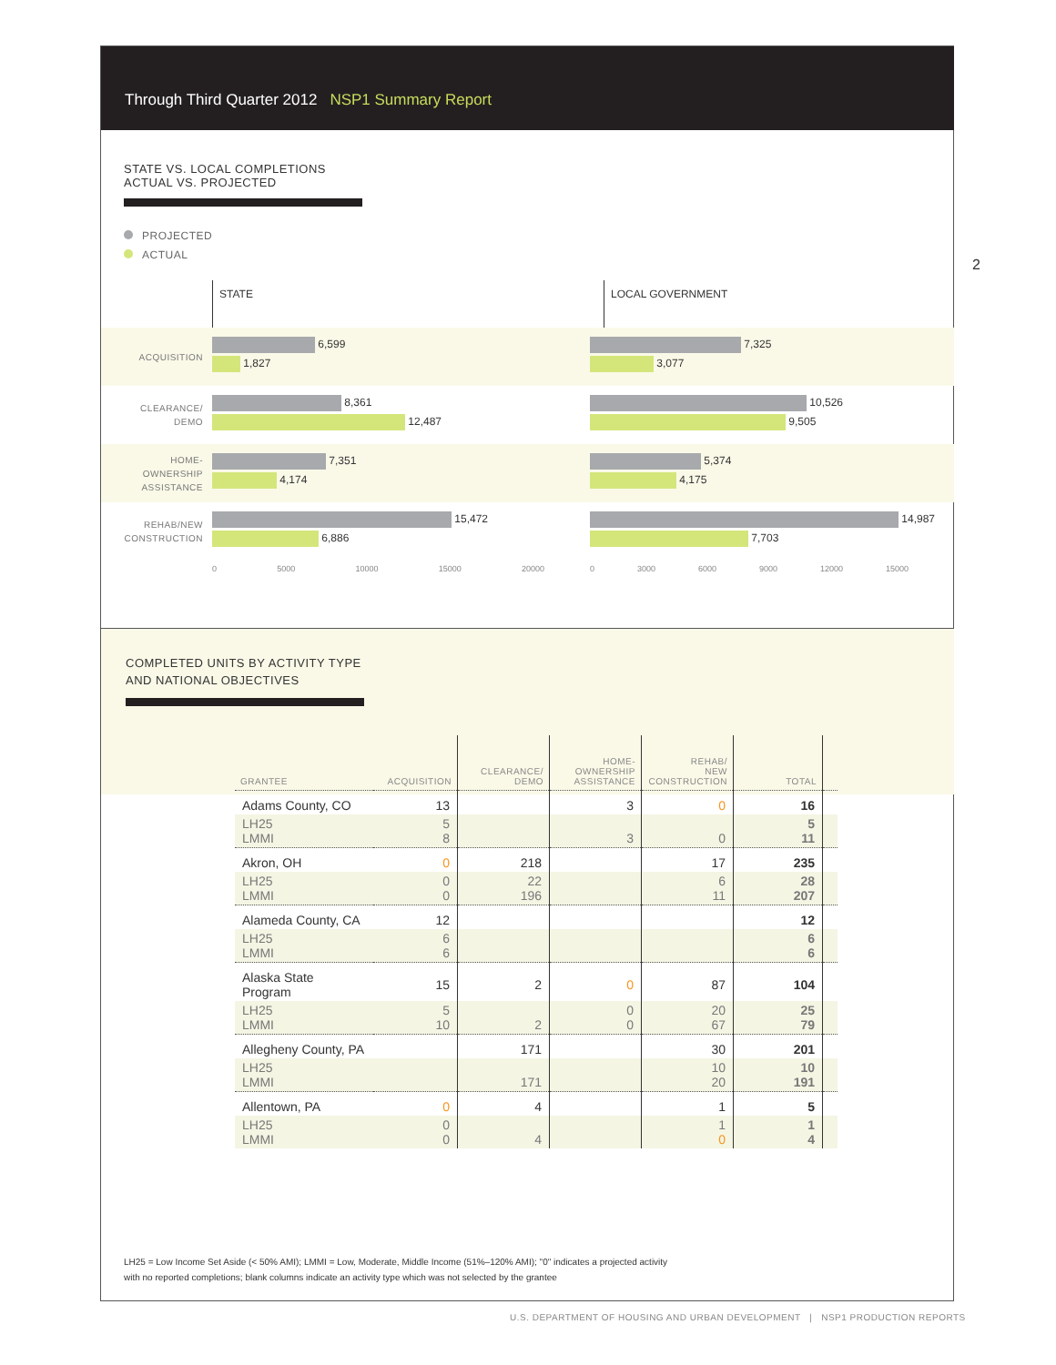Through Third Quarter 2012 NSP1 Summary Report
2
STATE VS. LOCAL COMPLETIONS
ACTUAL VS. PROJECTED
PROJECTED
ACTUAL
STATE LOCAL GOVERNMENT
ACQUISITION
6,599
1,827
7,325
3,077
CLEARANCE/
DEMO
8,361
12,487
10,526
9,505
HOME-
OWNERSHIP
ASSISTANCE
7,351
4,174
5,374
4,175
REHAB/NEW
CONSTRUCTION
15,472
6,886
14,987
7,703
0 5000 10000 15000 20000 0 3000 6000 9000 12000 15000
COMPLETED UNITS BY ACTIVITY TYPE
AND NATIONAL OBJECTIVES
| GRANTEE | ACQUISITION | CLEARANCE/ DEMO | HOME- OWNERSHIP ASSISTANCE | REHAB/ NEW CONSTRUCTION | TOTAL | |
| --- | --- | --- | --- | --- | --- | --- |
| Adams County, CO | 13 | | 3 | 0 | 16 | |
| LH25 LMMI | 5 8 | | 3 | 0 | 5 11 | |
| Akron, OH | 0 | 218 | | 17 | 235 | |
| LH25 LMMI | 0 0 | 22 196 | | 6 11 | 28 207 | |
| Alameda County, CA | 12 | | | | 12 | |
| LH25 LMMI | 6 6 | | | | 6 6 | |
| Alaska State Program | 15 | 2 | 0 | 87 | 104 | |
| LH25 LMMI | 5 10 | 2 | 0 0 | 20 67 | 25 79 | |
| Allegheny County, PA | | 171 | | 30 | 201 | |
| LH25 LMMI | | 171 | | 10 20 | 10 191 | |
| Allentown, PA | 0 | 4 | | 1 | 5 | |
| LH25 LMMI | 0 0 | 4 | | 1 0 | 1 4 | |
LH25 = Low Income Set Aside (< 50% AMI); LMMI = Low, Moderate, Middle Income (51%–120% AMI); "0" indicates a projected activity
with no reported completions; blank columns indicate an activity type which was not selected by the grantee
U.S. DEPARTMENT OF HOUSING AND URBAN DEVELOPMENT | NSP1 PRODUCTION REPORTS